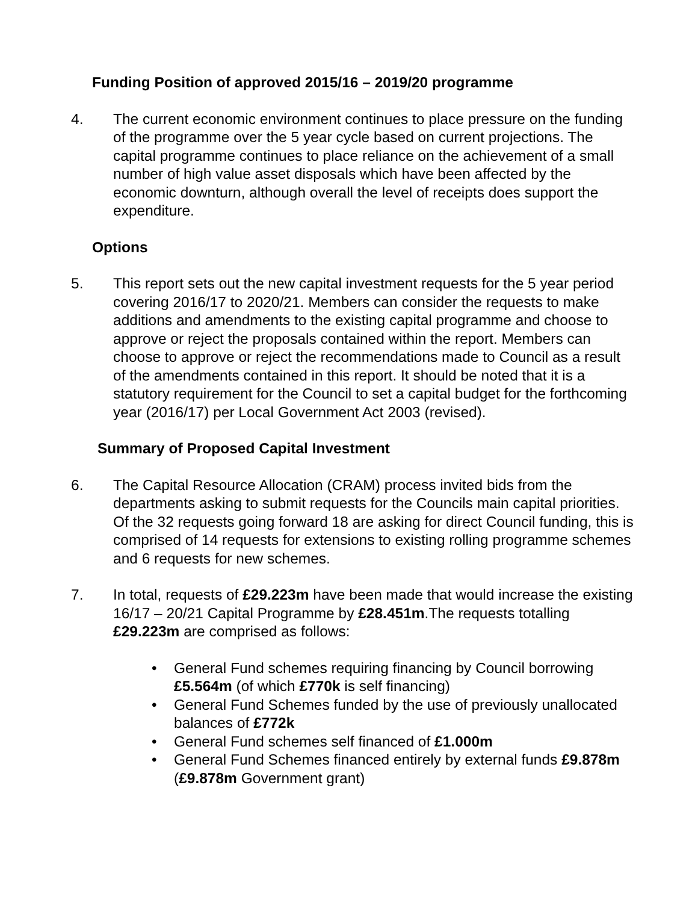Funding Position of approved 2015/16 – 2019/20 programme
4. The current economic environment continues to place pressure on the funding of the programme over the 5 year cycle based on current projections. The capital programme continues to place reliance on the achievement of a small number of high value asset disposals which have been affected by the economic downturn, although overall the level of receipts does support the expenditure.
Options
5. This report sets out the new capital investment requests for the 5 year period covering 2016/17 to 2020/21. Members can consider the requests to make additions and amendments to the existing capital programme and choose to approve or reject the proposals contained within the report. Members can choose to approve or reject the recommendations made to Council as a result of the amendments contained in this report. It should be noted that it is a statutory requirement for the Council to set a capital budget for the forthcoming year (2016/17) per Local Government Act 2003 (revised).
Summary of Proposed Capital Investment
6. The Capital Resource Allocation (CRAM) process invited bids from the departments asking to submit requests for the Councils main capital priorities. Of the 32 requests going forward 18 are asking for direct Council funding, this is comprised of 14 requests for extensions to existing rolling programme schemes and 6 requests for new schemes.
7. In total, requests of £29.223m have been made that would increase the existing 16/17 – 20/21 Capital Programme by £28.451m.The requests totalling £29.223m are comprised as follows:
• General Fund schemes requiring financing by Council borrowing £5.564m (of which £770k is self financing)
• General Fund Schemes funded by the use of previously unallocated balances of £772k
• General Fund schemes self financed of £1.000m
• General Fund Schemes financed entirely by external funds £9.878m (£9.878m Government grant)